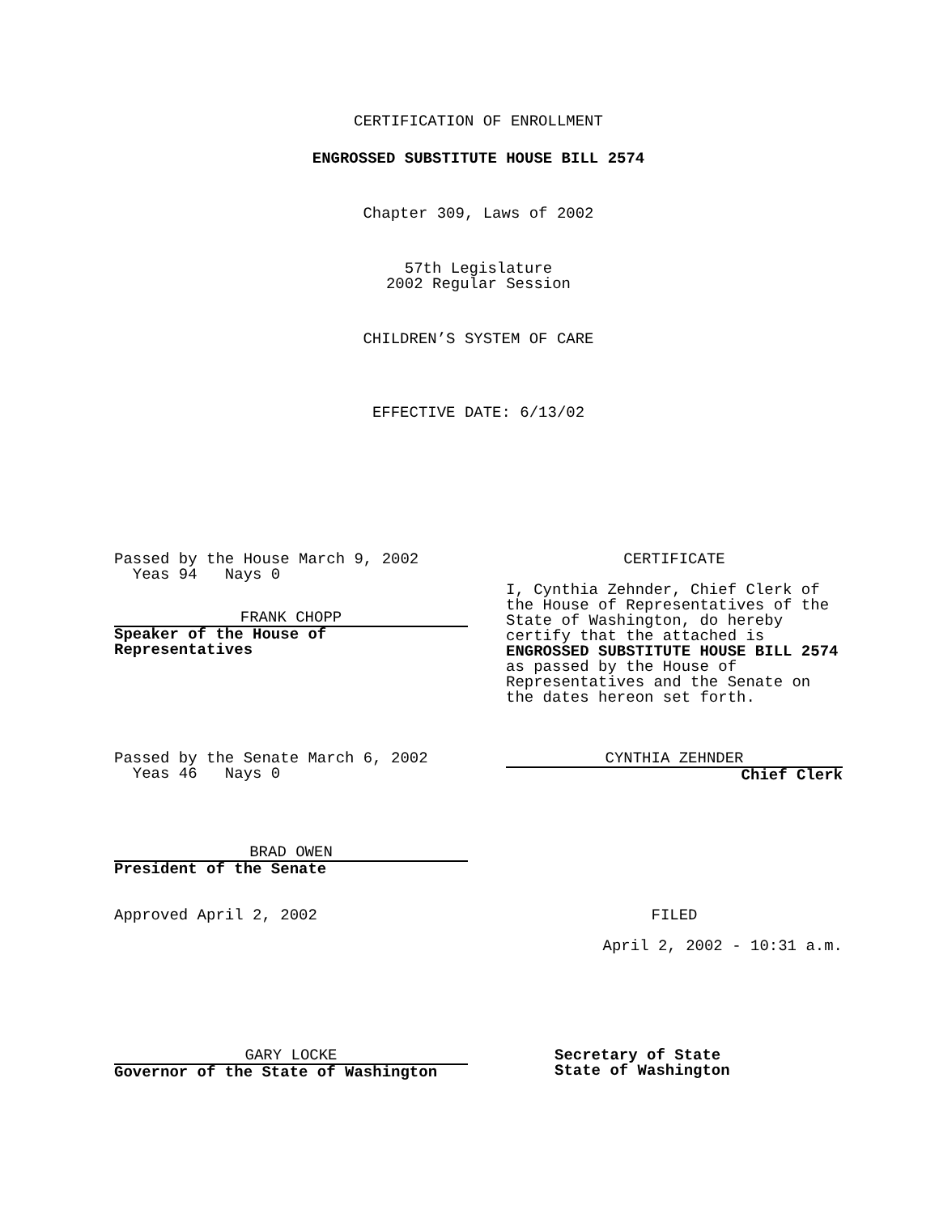CERTIFICATION OF ENROLLMENT
ENGROSSED SUBSTITUTE HOUSE BILL 2574
Chapter 309, Laws of 2002
57th Legislature
2002 Regular Session
CHILDREN’S SYSTEM OF CARE
EFFECTIVE DATE: 6/13/02
Passed by the House March 9, 2002
Yeas 94 Nays 0
FRANK CHOPP
Speaker of the House of Representatives
CERTIFICATE
I, Cynthia Zehnder, Chief Clerk of the House of Representatives of the State of Washington, do hereby certify that the attached is ENGROSSED SUBSTITUTE HOUSE BILL 2574 as passed by the House of Representatives and the Senate on the dates hereon set forth.
Passed by the Senate March 6, 2002
Yeas 46 Nays 0
CYNTHIA ZEHNDER
Chief Clerk
BRAD OWEN
President of the Senate
Approved April 2, 2002 FILED
April 2, 2002 - 10:31 a.m.
GARY LOCKE
Governor of the State of Washington
Secretary of State
State of Washington